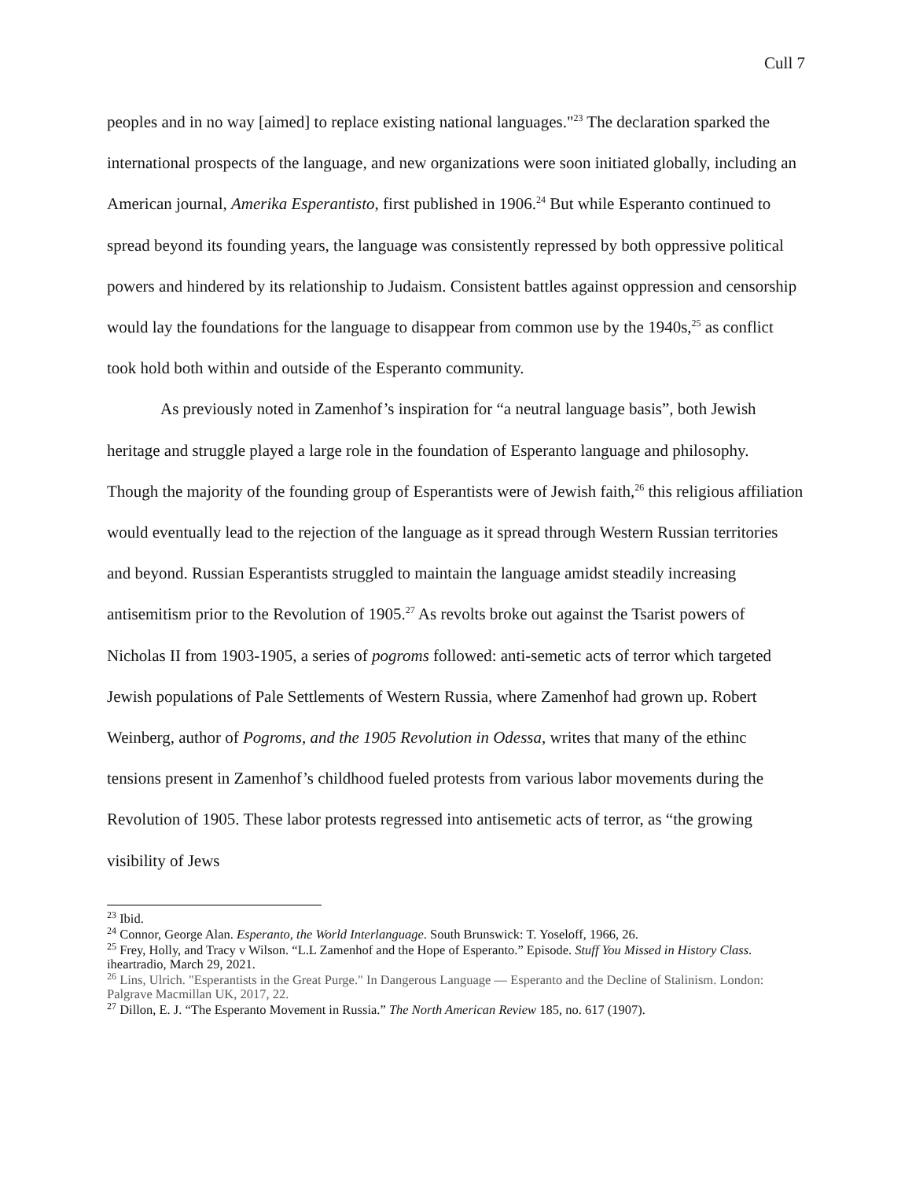Cull 7
peoples and in no way [aimed] to replace existing national languages."<sup>23</sup> The declaration sparked the international prospects of the language, and new organizations were soon initiated globally, including an American journal, Amerika Esperantisto, first published in 1906.<sup>24</sup> But while Esperanto continued to spread beyond its founding years, the language was consistently repressed by both oppressive political powers and hindered by its relationship to Judaism. Consistent battles against oppression and censorship would lay the foundations for the language to disappear from common use by the 1940s,<sup>25</sup> as conflict took hold both within and outside of the Esperanto community.
As previously noted in Zamenhof’s inspiration for “a neutral language basis”, both Jewish heritage and struggle played a large role in the foundation of Esperanto language and philosophy. Though the majority of the founding group of Esperantists were of Jewish faith,<sup>26</sup> this religious affiliation would eventually lead to the rejection of the language as it spread through Western Russian territories and beyond. Russian Esperantists struggled to maintain the language amidst steadily increasing antisemitism prior to the Revolution of 1905.<sup>27</sup> As revolts broke out against the Tsarist powers of Nicholas II from 1903-1905, a series of pogroms followed: anti-semetic acts of terror which targeted Jewish populations of Pale Settlements of Western Russia, where Zamenhof had grown up. Robert Weinberg, author of Pogroms, and the 1905 Revolution in Odessa, writes that many of the ethinc tensions present in Zamenhof’s childhood fueled protests from various labor movements during the Revolution of 1905. These labor protests regressed into antisemetic acts of terror, as “the growing visibility of Jews
<sup>23</sup> Ibid.
<sup>24</sup> Connor, George Alan. Esperanto, the World Interlanguage. South Brunswick: T. Yoseloff, 1966, 26.
<sup>25</sup> Frey, Holly, and Tracy v Wilson. “L.L Zamenhof and the Hope of Esperanto.” Episode. Stuff You Missed in History Class. iheartradio, March 29, 2021.
<sup>26</sup> Lins, Ulrich. "Esperantists in the Great Purge." In Dangerous Language — Esperanto and the Decline of Stalinism. London: Palgrave Macmillan UK, 2017, 22.
<sup>27</sup> Dillon, E. J. “The Esperanto Movement in Russia.” The North American Review 185, no. 617 (1907).